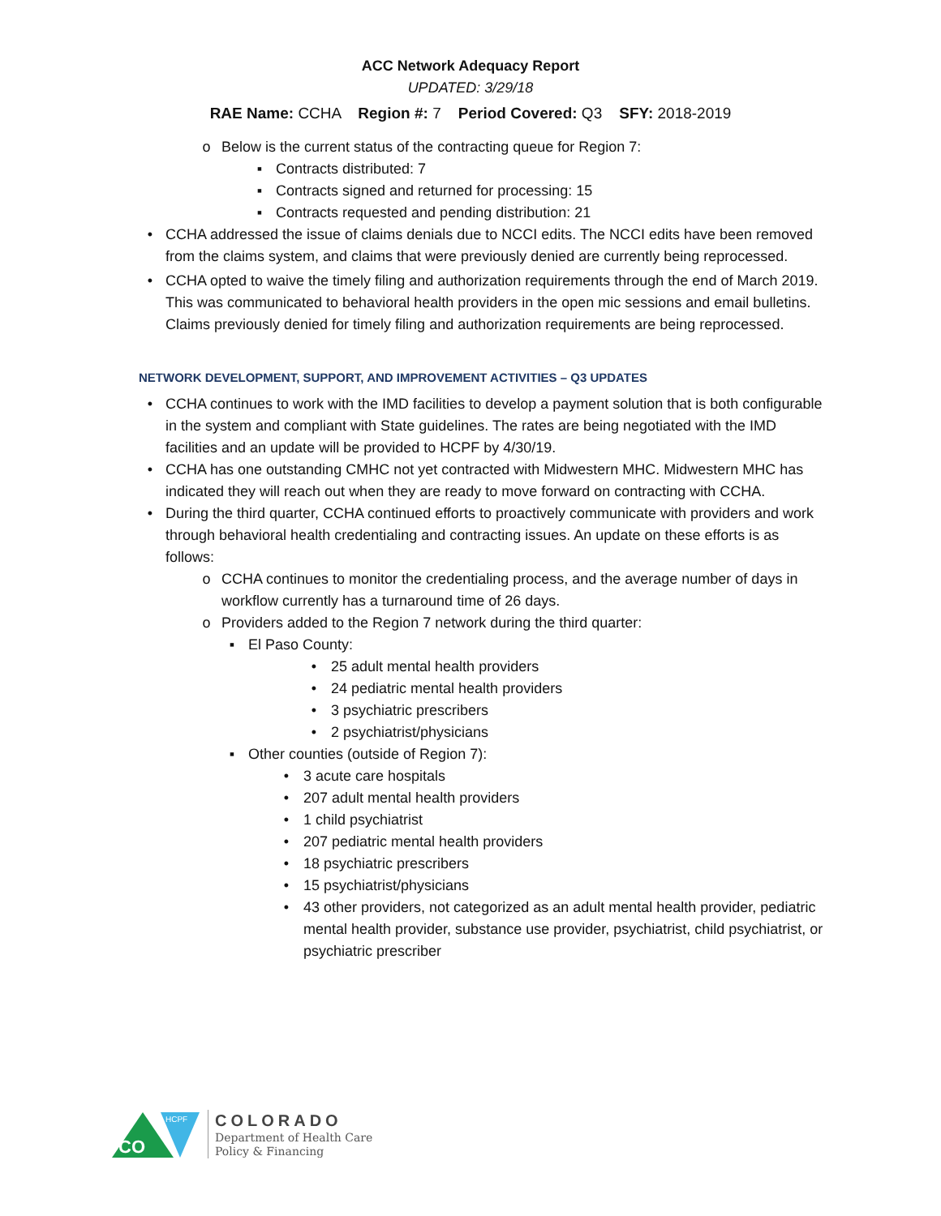ACC Network Adequacy Report
UPDATED: 3/29/18
RAE Name: CCHA Region #: 7 Period Covered: Q3 SFY: 2018-2019
o Below is the current status of the contracting queue for Region 7:
▪ Contracts distributed: 7
▪ Contracts signed and returned for processing: 15
▪ Contracts requested and pending distribution: 21
• CCHA addressed the issue of claims denials due to NCCI edits. The NCCI edits have been removed from the claims system, and claims that were previously denied are currently being reprocessed.
• CCHA opted to waive the timely filing and authorization requirements through the end of March 2019. This was communicated to behavioral health providers in the open mic sessions and email bulletins. Claims previously denied for timely filing and authorization requirements are being reprocessed.
NETWORK DEVELOPMENT, SUPPORT, AND IMPROVEMENT ACTIVITIES – Q3 UPDATES
• CCHA continues to work with the IMD facilities to develop a payment solution that is both configurable in the system and compliant with State guidelines. The rates are being negotiated with the IMD facilities and an update will be provided to HCPF by 4/30/19.
• CCHA has one outstanding CMHC not yet contracted with Midwestern MHC. Midwestern MHC has indicated they will reach out when they are ready to move forward on contracting with CCHA.
• During the third quarter, CCHA continued efforts to proactively communicate with providers and work through behavioral health credentialing and contracting issues. An update on these efforts is as follows:
o CCHA continues to monitor the credentialing process, and the average number of days in workflow currently has a turnaround time of 26 days.
o Providers added to the Region 7 network during the third quarter:
▪ El Paso County:
• 25 adult mental health providers
• 24 pediatric mental health providers
• 3 psychiatric prescribers
• 2 psychiatrist/physicians
▪ Other counties (outside of Region 7):
• 3 acute care hospitals
• 207 adult mental health providers
• 1 child psychiatrist
• 207 pediatric mental health providers
• 18 psychiatric prescribers
• 15 psychiatrist/physicians
• 43 other providers, not categorized as an adult mental health provider, pediatric mental health provider, substance use provider, psychiatrist, child psychiatrist, or psychiatric prescriber
CO
HCPF
COLORADO
Department of Health Care
Policy & Financing